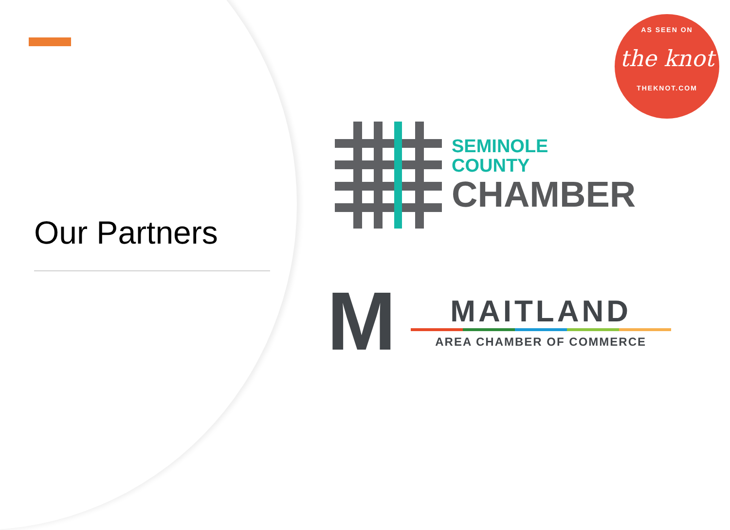Our Partners
AS SEEN ON
the knot
THEKNOT.COM
SEMINOLE
COUNTY
CHAMBER
M
MAITLAND
AREA CHAMBER OF COMMERCE